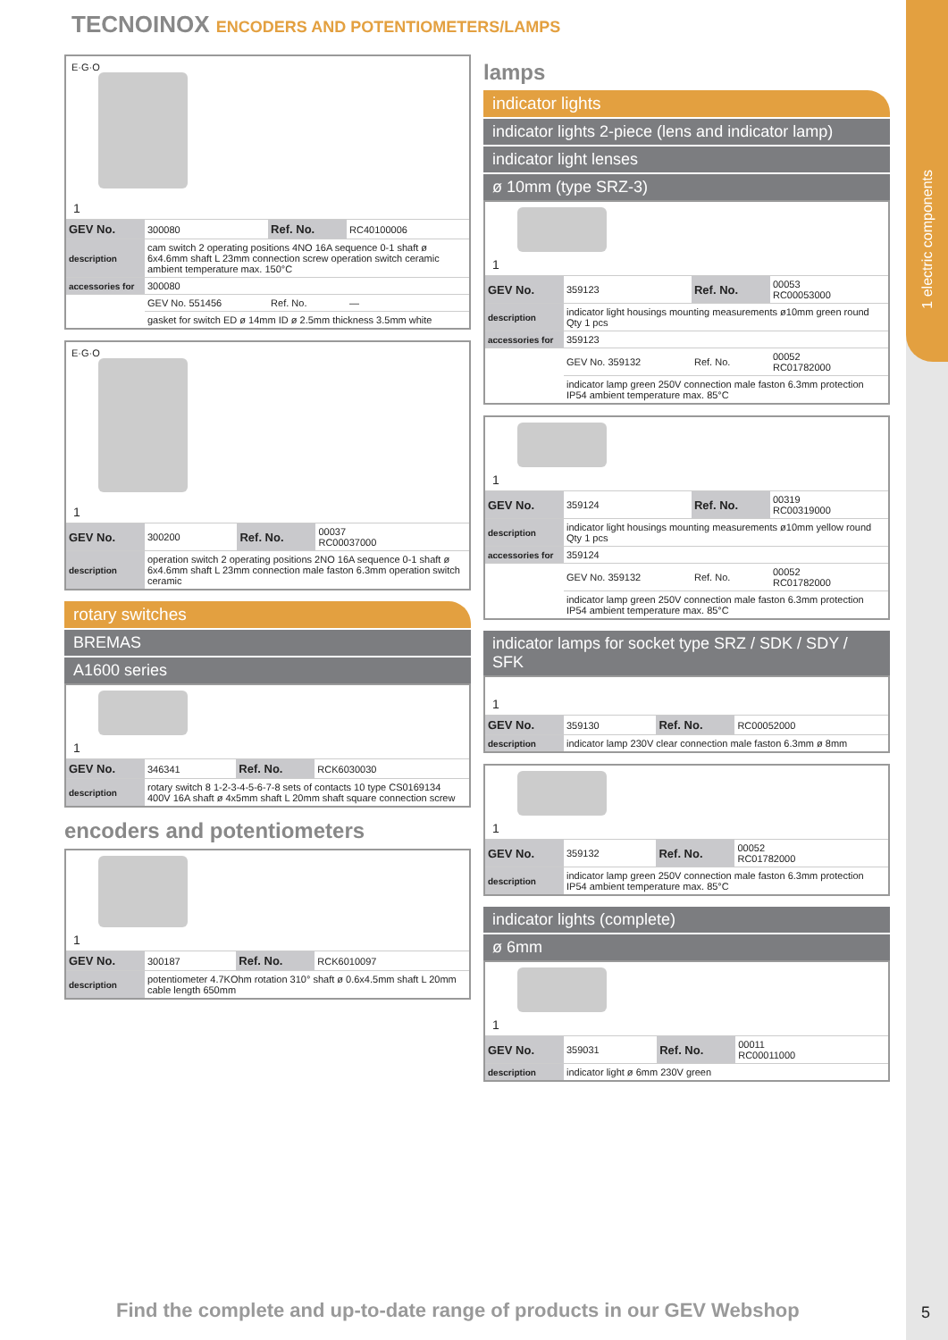TECNOINOX ENCODERS AND POTENTIOMETERS/LAMPS
E·G·O
1
| GEV No. | 300080 | Ref. No. | RC40100006 |
| description | cam switch 2 operating positions 4NO 16A sequence 0-1 shaft ø 6x4.6mm shaft L 23mm connection screw operation switch ceramic ambient temperature max. 150°C | | |
| accessories for | 300080 | | |
| | GEV No. 551456 | Ref. No. | — |
| | gasket for switch ED ø 14mm ID ø 2.5mm thickness 3.5mm white | | |
E·G·O
1
| GEV No. | 300200 | Ref. No. | 00037 RC00037000 |
| description | operation switch 2 operating positions 2NO 16A sequence 0-1 shaft ø 6x4.6mm shaft L 23mm connection male faston 6.3mm operation switch ceramic | | |
rotary switches
BREMAS
A1600 series
1
| GEV No. | 346341 | Ref. No. | RCK6030030 |
| description | rotary switch 8 1-2-3-4-5-6-7-8 sets of contacts 10 type CS0169134 400V 16A shaft ø 4x5mm shaft L 20mm shaft square connection screw | | |
encoders and potentiometers
1
| GEV No. | 300187 | Ref. No. | RCK6010097 |
| description | potentiometer 4.7KOhm rotation 310° shaft ø 0.6x4.5mm shaft L 20mm cable length 650mm | | |
lamps
indicator lights
indicator lights 2-piece (lens and indicator lamp)
indicator light lenses
ø 10mm (type SRZ-3)
1
| GEV No. | 359123 | Ref. No. | 00053 RC00053000 |
| description | indicator light housings mounting measurements ø10mm green round Qty 1 pcs | | |
| accessories for | 359123 | | |
| | GEV No. 359132 | Ref. No. | 00052 RC01782000 |
| | indicator lamp green 250V connection male faston 6.3mm protection IP54 ambient temperature max. 85°C | | |
1
| GEV No. | 359124 | Ref. No. | 00319 RC00319000 |
| description | indicator light housings mounting measurements ø10mm yellow round Qty 1 pcs | | |
| accessories for | 359124 | | |
| | GEV No. 359132 | Ref. No. | 00052 RC01782000 |
| | indicator lamp green 250V connection male faston 6.3mm protection IP54 ambient temperature max. 85°C | | |
indicator lamps for socket type SRZ / SDK / SDY / SFK
1
| GEV No. | 359130 | Ref. No. | RC00052000 |
| description | indicator lamp 230V clear connection male faston 6.3mm ø 8mm | | |
1
| GEV No. | 359132 | Ref. No. | 00052 RC01782000 |
| description | indicator lamp green 250V connection male faston 6.3mm protection IP54 ambient temperature max. 85°C | | |
indicator lights (complete)
ø 6mm
1
| GEV No. | 359031 | Ref. No. | 00011 RC00011000 |
| description | indicator light ø 6mm 230V green | | |
1 electric components
Find the complete and up-to-date range of products in our GEV Webshop
5